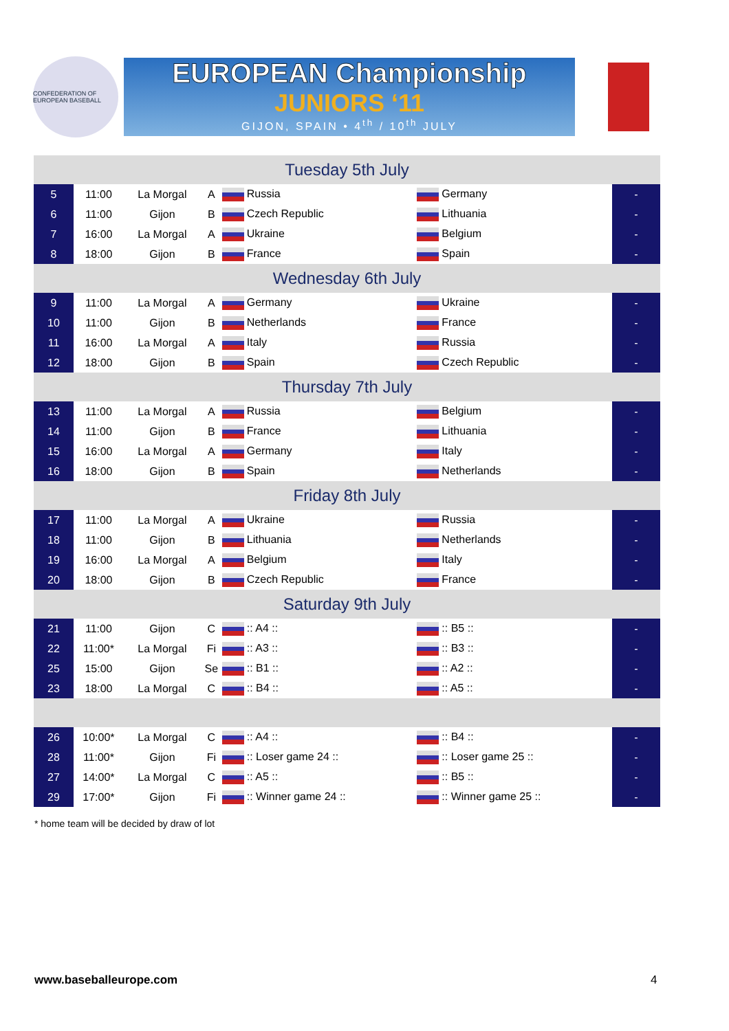CONFEDERATION OF EUROPEAN BASEBALL
EUROPEAN Championship
JUNIORS ‘11
GIJON, SPAIN • 4<sup>th</sup> / 10<sup>th</sup> JULY
| Tuesday 5th July | | | | | | | |
| 5 | 11:00 | La Morgal | A | Russia | Germany | - | |
| 6 | 11:00 | Gijon | B | Czech Republic | Lithuania | - | |
| 7 | 16:00 | La Morgal | A | Ukraine | Belgium | - | |
| 8 | 18:00 | Gijon | B | France | Spain | - | |
| Wednesday 6th July | | | | | | | |
| 9 | 11:00 | La Morgal | A | Germany | Ukraine | - | |
| 10 | 11:00 | Gijon | B | Netherlands | France | - | |
| 11 | 16:00 | La Morgal | A | Italy | Russia | - | |
| 12 | 18:00 | Gijon | B | Spain | Czech Republic | - | |
| Thursday 7th July | | | | | | | |
| 13 | 11:00 | La Morgal | A | Russia | Belgium | - | |
| 14 | 11:00 | Gijon | B | France | Lithuania | - | |
| 15 | 16:00 | La Morgal | A | Germany | Italy | - | |
| 16 | 18:00 | Gijon | B | Spain | Netherlands | - | |
| Friday 8th July | | | | | | | |
| 17 | 11:00 | La Morgal | A | Ukraine | Russia | - | |
| 18 | 11:00 | Gijon | B | Lithuania | Netherlands | - | |
| 19 | 16:00 | La Morgal | A | Belgium | Italy | - | |
| 20 | 18:00 | Gijon | B | Czech Republic | France | - | |
| Saturday 9th July | | | | | | | |
| 21 | 11:00 | Gijon | C | :: A4 :: | :: B5 :: | - | |
| 22 | 11:00* | La Morgal | Fi | :: A3 :: | :: B3 :: | - | |
| 25 | 15:00 | Gijon | Se | :: B1 :: | :: A2 :: | - | |
| 23 | 18:00 | La Morgal | C | :: B4 :: | :: A5 :: | - | |
| 26 | 10:00* | La Morgal | C | :: A4 :: | :: B4 :: | - | |
| 28 | 11:00* | Gijon | Fi | :: Loser game 24 :: | :: Loser game 25 :: | - | |
| 27 | 14:00* | La Morgal | C | :: A5 :: | :: B5 :: | - | |
| 29 | 17:00* | Gijon | Fi | :: Winner game 24 :: | :: Winner game 25 :: | - | |
* home team will be decided by draw of lot
www.baseballeurope.com 4